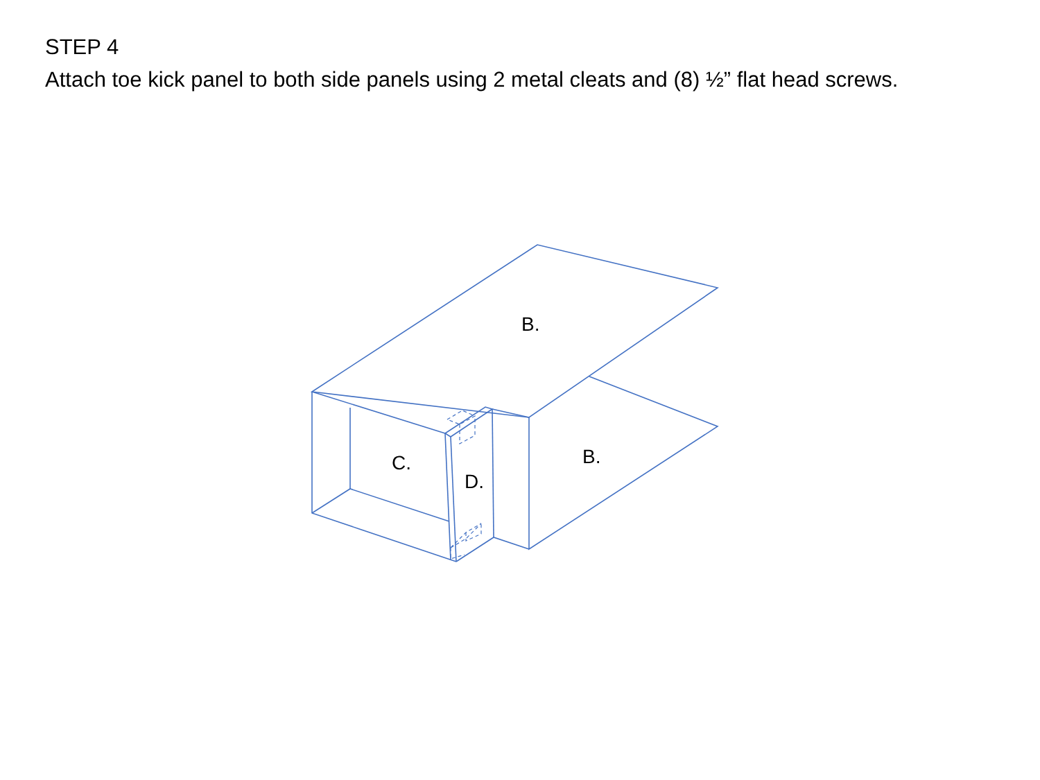STEP 4
Attach toe kick panel to both side panels using 2 metal cleats and (8) ½” flat head screws.
B.
B.
C.
D.